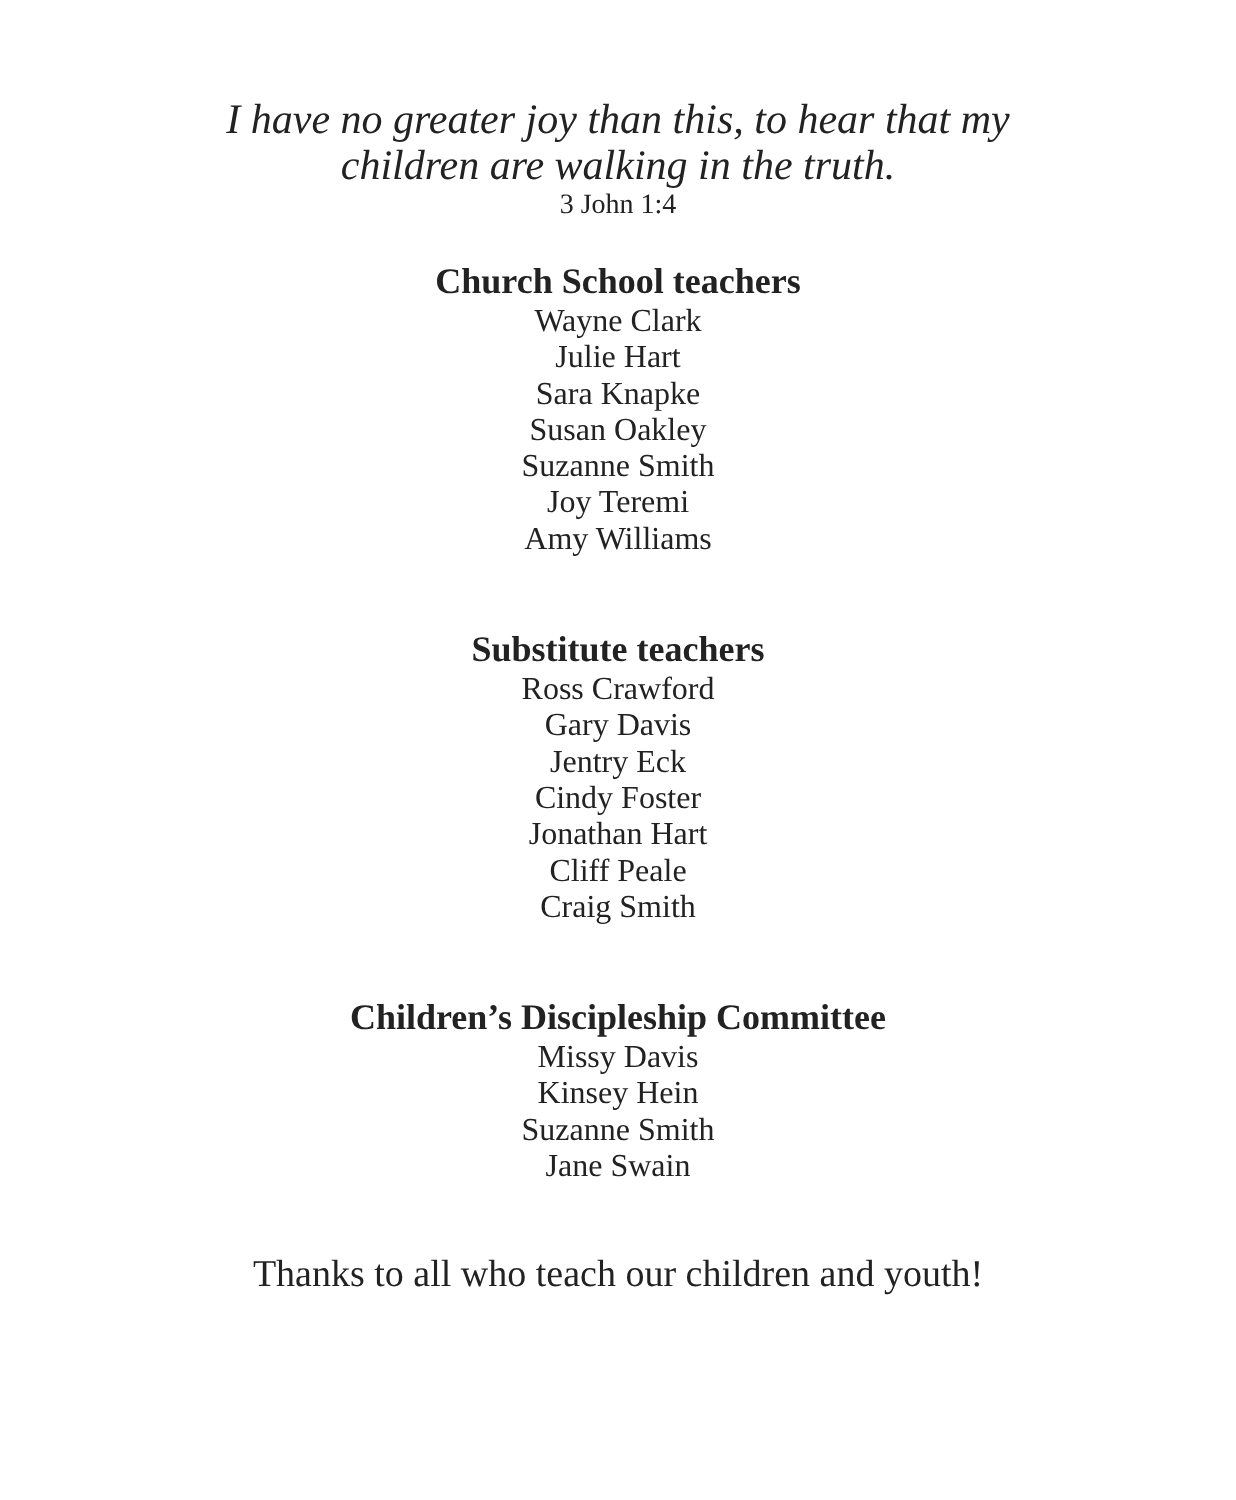I have no greater joy than this, to hear that my
children are walking in the truth.
3 John 1:4
Church School teachers
Wayne Clark
Julie Hart
Sara Knapke
Susan Oakley
Suzanne Smith
Joy Teremi
Amy Williams
Substitute teachers
Ross Crawford
Gary Davis
Jentry Eck
Cindy Foster
Jonathan Hart
Cliff Peale
Craig Smith
Children’s Discipleship Committee
Missy Davis
Kinsey Hein
Suzanne Smith
Jane Swain
Thanks to all who teach our children and youth!